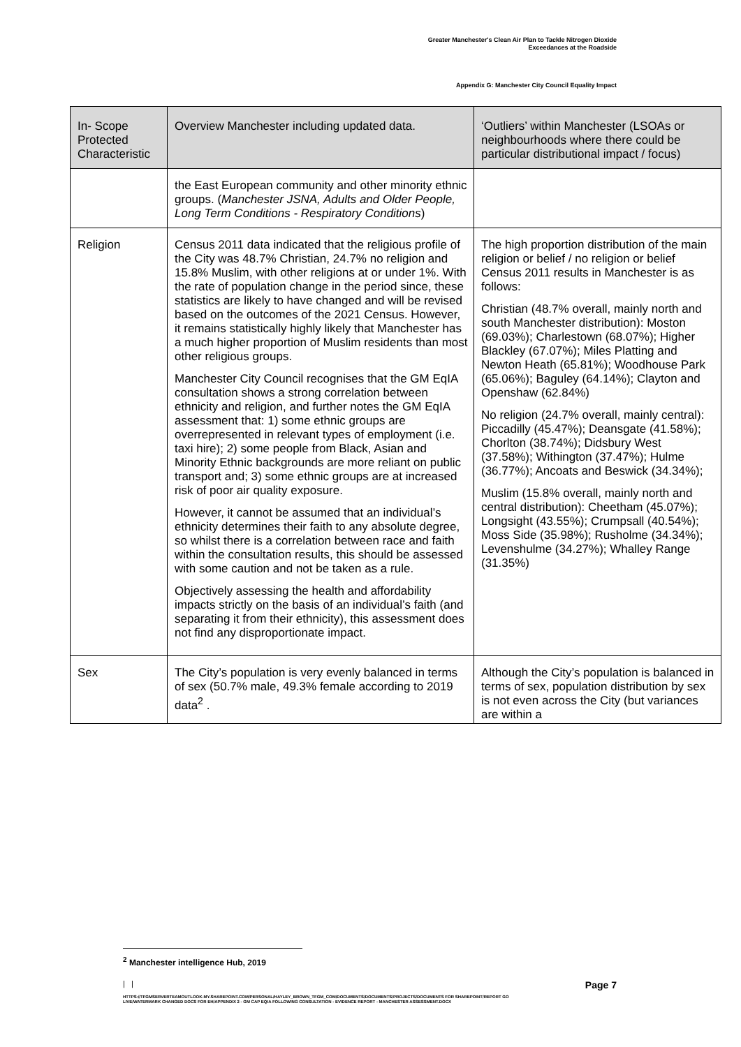Greater Manchester's Clean Air Plan to Tackle Nitrogen Dioxide
Exceedances at the Roadside
Appendix G: Manchester City Council Equality Impact
| In- Scope Protected Characteristic | Overview Manchester including updated data. | ‘Outliers’ within Manchester (LSOAs or neighbourhoods where there could be particular distributional impact / focus) |
| --- | --- | --- |
| | the East European community and other minority ethnic groups. ( Manchester JSNA, Adults and Older People, Long Term Conditions - Respiratory Conditions ) | |
| Religion | Census 2011 data indicated that the religious profile of the City was 48.7% Christian, 24.7% no religion and 15.8% Muslim, with other religions at or under 1%. With the rate of population change in the period since, these statistics are likely to have changed and will be revised based on the outcomes of the 2021 Census. However, it remains statistically highly likely that Manchester has a much higher proportion of Muslim residents than most other religious groups. Manchester City Council recognises that the GM EqIA consultation shows a strong correlation between ethnicity and religion, and further notes the GM EqIA assessment that: 1) some ethnic groups are overrepresented in relevant types of employment (i.e. taxi hire); 2) some people from Black, Asian and Minority Ethnic backgrounds are more reliant on public transport and; 3) some ethnic groups are at increased risk of poor air quality exposure. However, it cannot be assumed that an individual’s ethnicity determines their faith to any absolute degree, so whilst there is a correlation between race and faith within the consultation results, this should be assessed with some caution and not be taken as a rule. Objectively assessing the health and affordability impacts strictly on the basis of an individual’s faith (and separating it from their ethnicity), this assessment does not find any disproportionate impact. | The high proportion distribution of the main religion or belief / no religion or belief Census 2011 results in Manchester is as follows: Christian (48.7% overall, mainly north and south Manchester distribution): Moston (69.03%); Charlestown (68.07%); Higher Blackley (67.07%); Miles Platting and Newton Heath (65.81%); Woodhouse Park (65.06%); Baguley (64.14%); Clayton and Openshaw (62.84%) No religion (24.7% overall, mainly central): Piccadilly (45.47%); Deansgate (41.58%); Chorlton (38.74%); Didsbury West (37.58%); Withington (37.47%); Hulme (36.77%); Ancoats and Beswick (34.34%); Muslim (15.8% overall, mainly north and central distribution): Cheetham (45.07%); Longsight (43.55%); Crumpsall (40.54%); Moss Side (35.98%); Rusholme (34.34%); Levenshulme (34.27%); Whalley Range (31.35%) |
| Sex | The City’s population is very evenly balanced in terms of sex (50.7% male, 49.3% female according to 2019 data<sup>2</sup> . | Although the City’s population is balanced in terms of sex, population distribution by sex is not even across the City (but variances are within a |
<sup>2</sup> Manchester intelligence Hub, 2019
| | Page 7
HTTPS://TFGMSERVERTEAMOUTLOOK-MY.SHAREPOINT.COM/PERSONAL/HAYLEY_BROWN_TFGM_COM/DOCUMENTS/DOCUMENTS/PROJECTS/DOCUMENTS FOR SHAREPOINT/REPORT GO LIVE/WATERMARK CHANGED DOCS FOR EH/APPENDIX 2 - GM CAP EQIA FOLLOWING CONSULTATION - EVIDENCE REPORT - MANCHESTER ASSESSMENT.DOCX